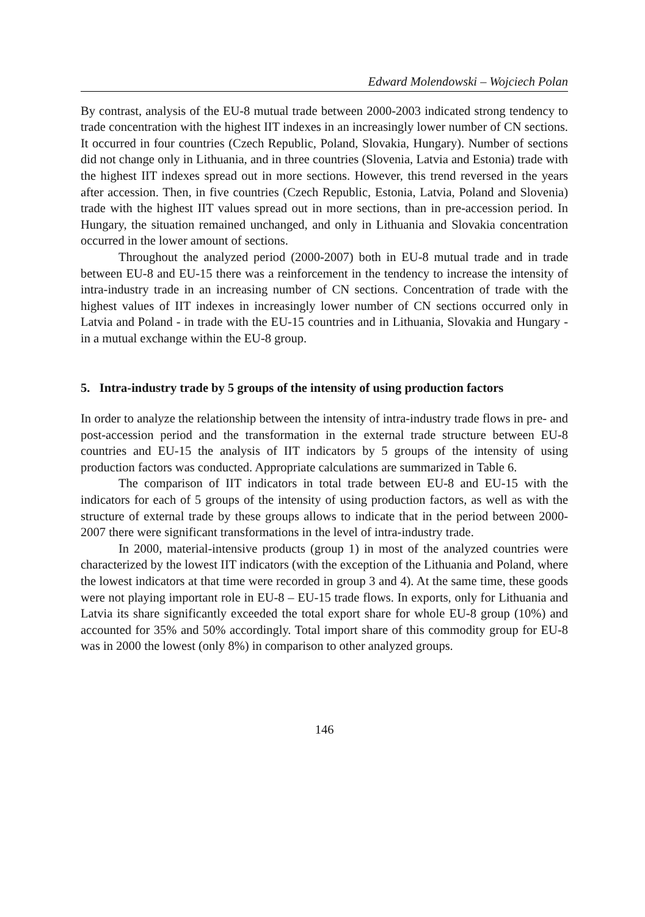Edward Molendowski – Wojciech Polan
By contrast, analysis of the EU-8 mutual trade between 2000-2003 indicated strong tendency to trade concentration with the highest IIT indexes in an increasingly lower number of CN sections. It occurred in four countries (Czech Republic, Poland, Slovakia, Hungary). Number of sections did not change only in Lithuania, and in three countries (Slovenia, Latvia and Estonia) trade with the highest IIT indexes spread out in more sections. However, this trend reversed in the years after accession. Then, in five countries (Czech Republic, Estonia, Latvia, Poland and Slovenia) trade with the highest IIT values spread out in more sections, than in pre-accession period. In Hungary, the situation remained unchanged, and only in Lithuania and Slovakia concentration occurred in the lower amount of sections.
Throughout the analyzed period (2000-2007) both in EU-8 mutual trade and in trade between EU-8 and EU-15 there was a reinforcement in the tendency to increase the intensity of intra-industry trade in an increasing number of CN sections. Concentration of trade with the highest values of IIT indexes in increasingly lower number of CN sections occurred only in Latvia and Poland - in trade with the EU-15 countries and in Lithuania, Slovakia and Hungary - in a mutual exchange within the EU-8 group.
5. Intra-industry trade by 5 groups of the intensity of using production factors
In order to analyze the relationship between the intensity of intra-industry trade flows in pre- and post-accession period and the transformation in the external trade structure between EU-8 countries and EU-15 the analysis of IIT indicators by 5 groups of the intensity of using production factors was conducted. Appropriate calculations are summarized in Table 6.
The comparison of IIT indicators in total trade between EU-8 and EU-15 with the indicators for each of 5 groups of the intensity of using production factors, as well as with the structure of external trade by these groups allows to indicate that in the period between 2000-2007 there were significant transformations in the level of intra-industry trade.
In 2000, material-intensive products (group 1) in most of the analyzed countries were characterized by the lowest IIT indicators (with the exception of the Lithuania and Poland, where the lowest indicators at that time were recorded in group 3 and 4). At the same time, these goods were not playing important role in EU-8 – EU-15 trade flows. In exports, only for Lithuania and Latvia its share significantly exceeded the total export share for whole EU-8 group (10%) and accounted for 35% and 50% accordingly. Total import share of this commodity group for EU-8 was in 2000 the lowest (only 8%) in comparison to other analyzed groups.
146